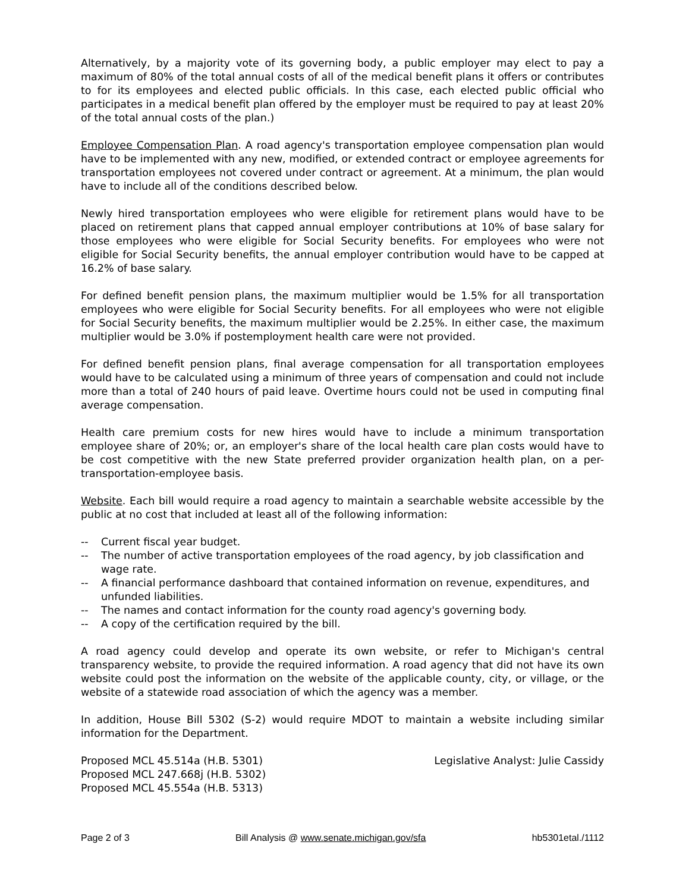Alternatively, by a majority vote of its governing body, a public employer may elect to pay a maximum of 80% of the total annual costs of all of the medical benefit plans it offers or contributes to for its employees and elected public officials. In this case, each elected public official who participates in a medical benefit plan offered by the employer must be required to pay at least 20% of the total annual costs of the plan.)
Employee Compensation Plan. A road agency's transportation employee compensation plan would have to be implemented with any new, modified, or extended contract or employee agreements for transportation employees not covered under contract or agreement. At a minimum, the plan would have to include all of the conditions described below.
Newly hired transportation employees who were eligible for retirement plans would have to be placed on retirement plans that capped annual employer contributions at 10% of base salary for those employees who were eligible for Social Security benefits. For employees who were not eligible for Social Security benefits, the annual employer contribution would have to be capped at 16.2% of base salary.
For defined benefit pension plans, the maximum multiplier would be 1.5% for all transportation employees who were eligible for Social Security benefits. For all employees who were not eligible for Social Security benefits, the maximum multiplier would be 2.25%. In either case, the maximum multiplier would be 3.0% if postemployment health care were not provided.
For defined benefit pension plans, final average compensation for all transportation employees would have to be calculated using a minimum of three years of compensation and could not include more than a total of 240 hours of paid leave. Overtime hours could not be used in computing final average compensation.
Health care premium costs for new hires would have to include a minimum transportation employee share of 20%; or, an employer's share of the local health care plan costs would have to be cost competitive with the new State preferred provider organization health plan, on a per-transportation-employee basis.
Website. Each bill would require a road agency to maintain a searchable website accessible by the public at no cost that included at least all of the following information:
-- Current fiscal year budget.
-- The number of active transportation employees of the road agency, by job classification and wage rate.
-- A financial performance dashboard that contained information on revenue, expenditures, and unfunded liabilities.
-- The names and contact information for the county road agency's governing body.
-- A copy of the certification required by the bill.
A road agency could develop and operate its own website, or refer to Michigan's central transparency website, to provide the required information. A road agency that did not have its own website could post the information on the website of the applicable county, city, or village, or the website of a statewide road association of which the agency was a member.
In addition, House Bill 5302 (S-2) would require MDOT to maintain a website including similar information for the Department.
Proposed MCL 45.514a (H.B. 5301)
Proposed MCL 247.668j (H.B. 5302)
Proposed MCL 45.554a (H.B. 5313)
Legislative Analyst: Julie Cassidy
Page 2 of 3 Bill Analysis @ www.senate.michigan.gov/sfa hb5301etal./1112